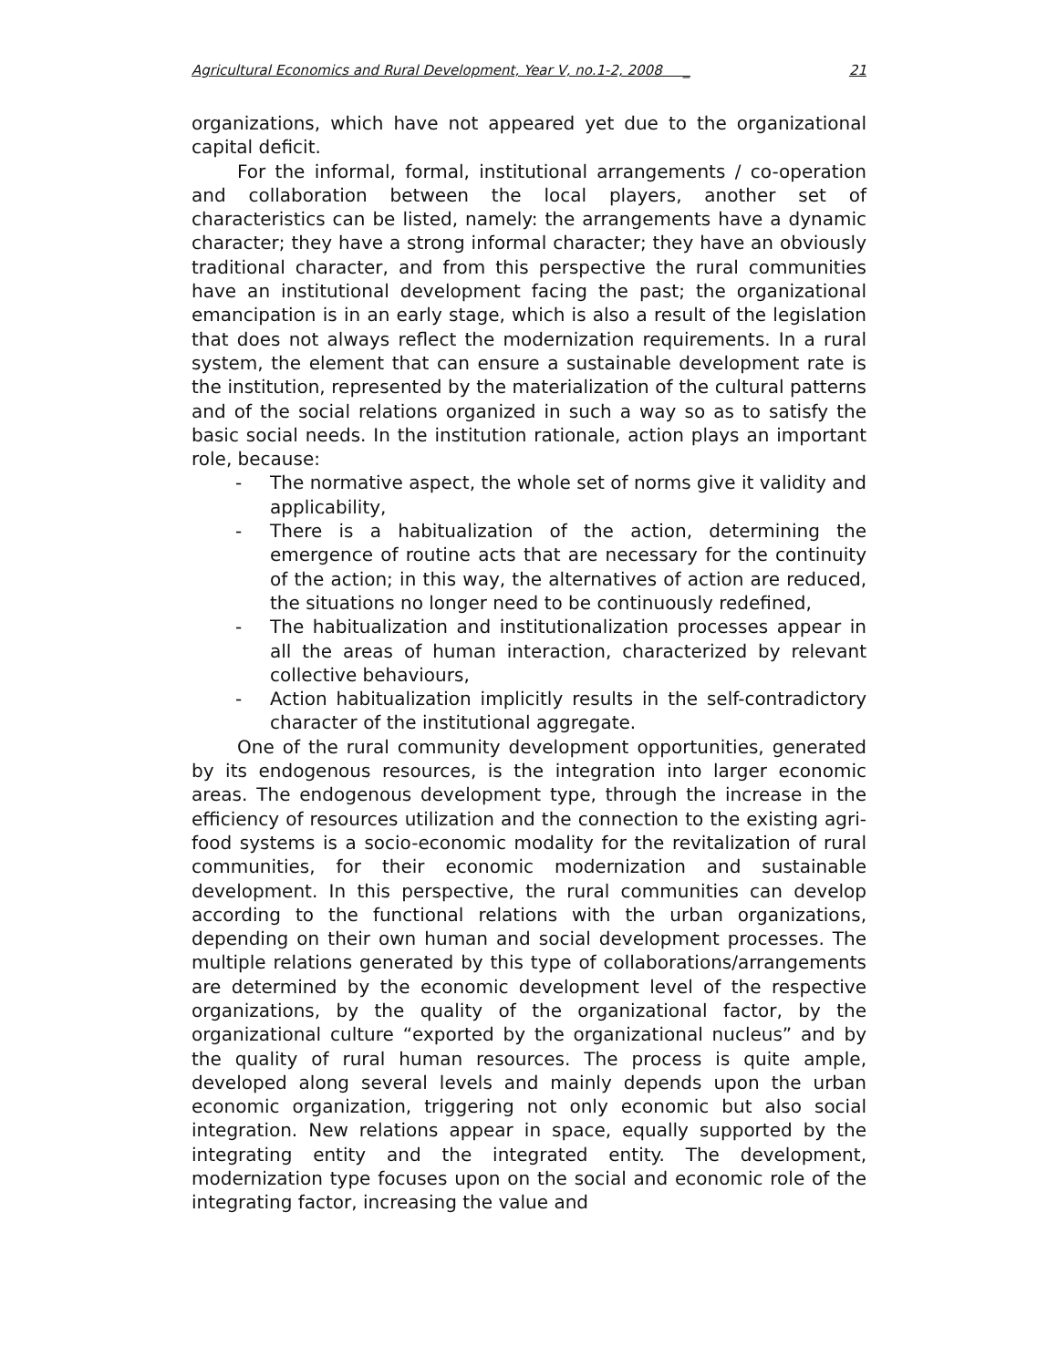Agricultural Economics and Rural Development, Year V, no.1-2, 2008 _ 21
organizations, which have not appeared yet due to the organizational capital deficit.
For the informal, formal, institutional arrangements / co-operation and collaboration between the local players, another set of characteristics can be listed, namely: the arrangements have a dynamic character; they have a strong informal character; they have an obviously traditional character, and from this perspective the rural communities have an institutional development facing the past; the organizational emancipation is in an early stage, which is also a result of the legislation that does not always reflect the modernization requirements. In a rural system, the element that can ensure a sustainable development rate is the institution, represented by the materialization of the cultural patterns and of the social relations organized in such a way so as to satisfy the basic social needs. In the institution rationale, action plays an important role, because:
- The normative aspect, the whole set of norms give it validity and applicability,
- There is a habitualization of the action, determining the emergence of routine acts that are necessary for the continuity of the action; in this way, the alternatives of action are reduced, the situations no longer need to be continuously redefined,
- The habitualization and institutionalization processes appear in all the areas of human interaction, characterized by relevant collective behaviours,
- Action habitualization implicitly results in the self-contradictory character of the institutional aggregate.
One of the rural community development opportunities, generated by its endogenous resources, is the integration into larger economic areas. The endogenous development type, through the increase in the efficiency of resources utilization and the connection to the existing agri-food systems is a socio-economic modality for the revitalization of rural communities, for their economic modernization and sustainable development. In this perspective, the rural communities can develop according to the functional relations with the urban organizations, depending on their own human and social development processes. The multiple relations generated by this type of collaborations/arrangements are determined by the economic development level of the respective organizations, by the quality of the organizational factor, by the organizational culture “exported by the organizational nucleus” and by the quality of rural human resources. The process is quite ample, developed along several levels and mainly depends upon the urban economic organization, triggering not only economic but also social integration. New relations appear in space, equally supported by the integrating entity and the integrated entity. The development, modernization type focuses upon on the social and economic role of the integrating factor, increasing the value and